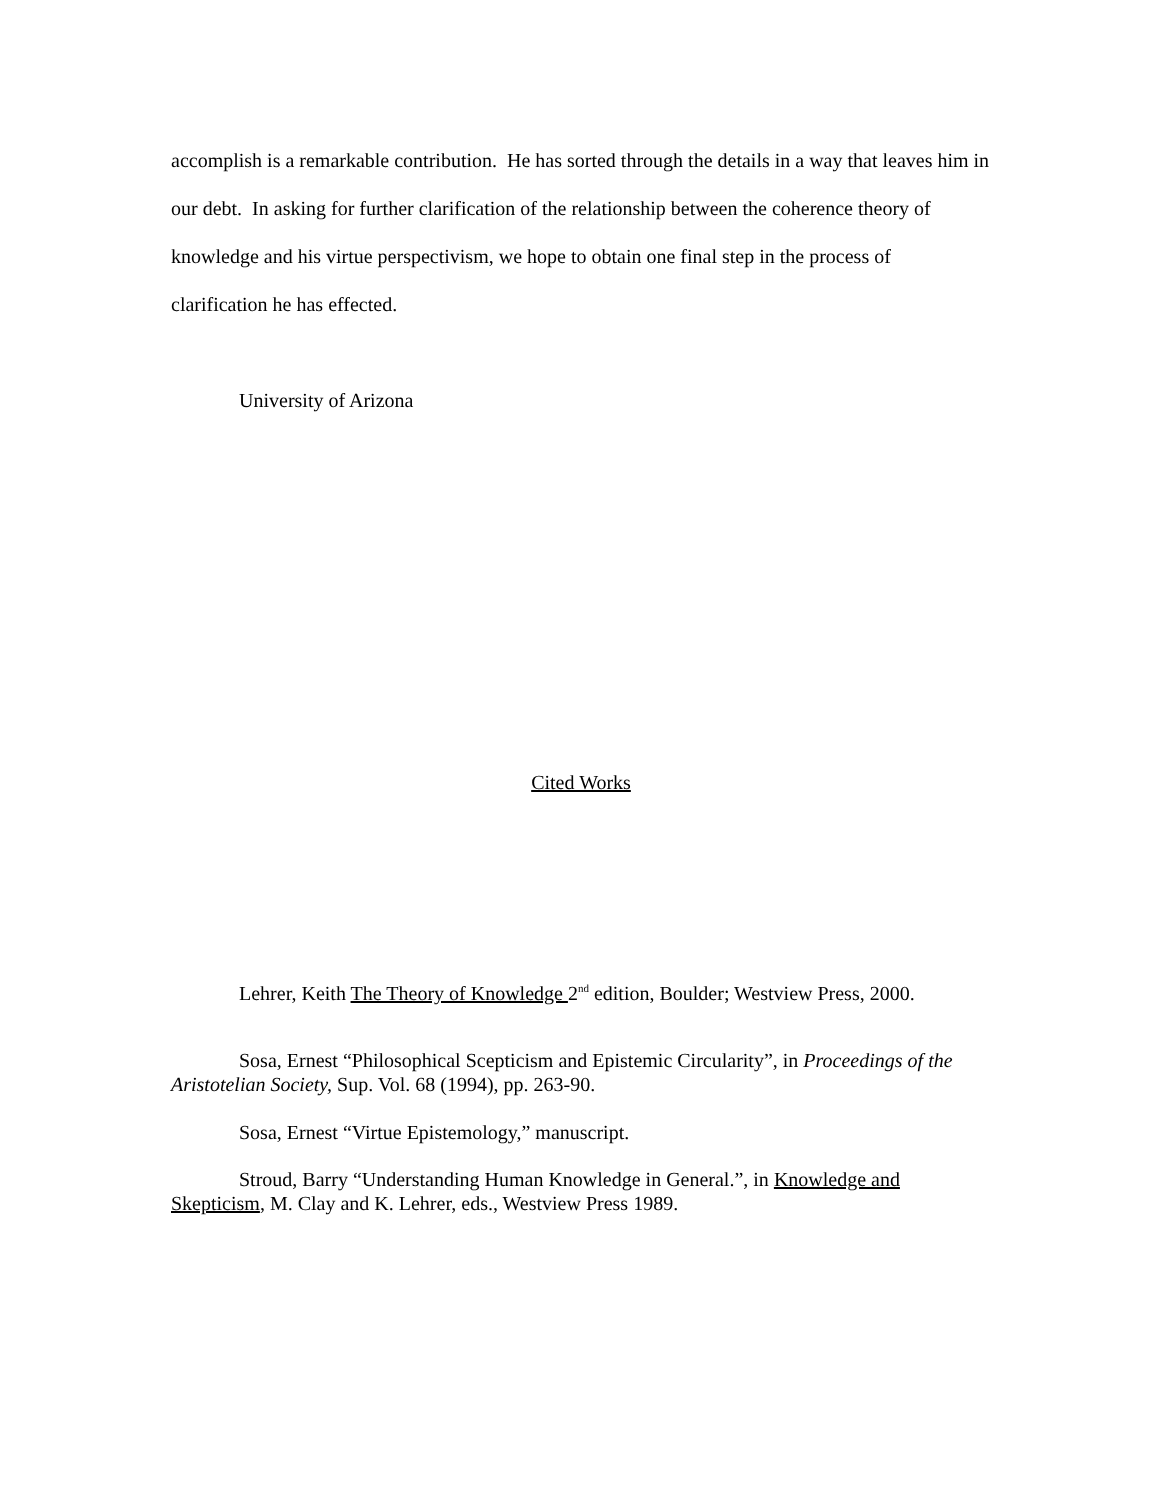accomplish is a remarkable contribution. He has sorted through the details in a way that leaves him in our debt. In asking for further clarification of the relationship between the coherence theory of knowledge and his virtue perspectivism, we hope to obtain one final step in the process of clarification he has effected.
University of Arizona
Cited Works
Lehrer, Keith The Theory of Knowledge 2<sup>nd</sup> edition, Boulder; Westview Press, 2000.
Sosa, Ernest “Philosophical Scepticism and Epistemic Circularity”, in Proceedings of the Aristotelian Society, Sup. Vol. 68 (1994), pp. 263-90.
Sosa, Ernest “Virtue Epistemology,” manuscript.
Stroud, Barry “Understanding Human Knowledge in General.”, in Knowledge and Skepticism, M. Clay and K. Lehrer, eds., Westview Press 1989.